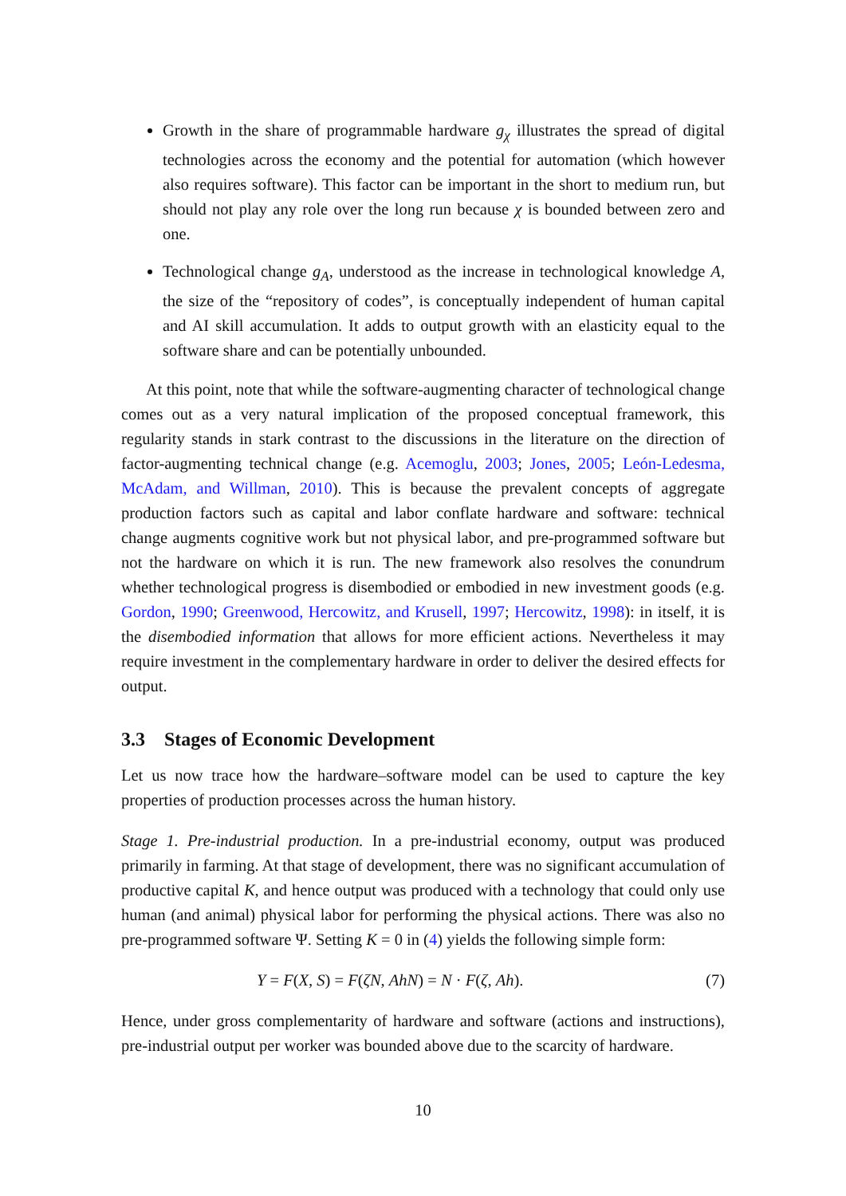Growth in the share of programmable hardware g<sub>χ</sub> illustrates the spread of digital technologies across the economy and the potential for automation (which however also requires software). This factor can be important in the short to medium run, but should not play any role over the long run because χ is bounded between zero and one.
Technological change g<sub>A</sub>, understood as the increase in technological knowledge A, the size of the “repository of codes”, is conceptually independent of human capital and AI skill accumulation. It adds to output growth with an elasticity equal to the software share and can be potentially unbounded.
At this point, note that while the software-augmenting character of technological change comes out as a very natural implication of the proposed conceptual framework, this regularity stands in stark contrast to the discussions in the literature on the direction of factor-augmenting technical change (e.g. Acemoglu, 2003; Jones, 2005; León-Ledesma, McAdam, and Willman, 2010). This is because the prevalent concepts of aggregate production factors such as capital and labor conflate hardware and software: technical change augments cognitive work but not physical labor, and pre-programmed software but not the hardware on which it is run. The new framework also resolves the conundrum whether technological progress is disembodied or embodied in new investment goods (e.g. Gordon, 1990; Greenwood, Hercowitz, and Krusell, 1997; Hercowitz, 1998): in itself, it is the disembodied information that allows for more efficient actions. Nevertheless it may require investment in the complementary hardware in order to deliver the desired effects for output.
3.3 Stages of Economic Development
Let us now trace how the hardware–software model can be used to capture the key properties of production processes across the human history.
Stage 1. Pre-industrial production. In a pre-industrial economy, output was produced primarily in farming. At that stage of development, there was no significant accumulation of productive capital K, and hence output was produced with a technology that could only use human (and animal) physical labor for performing the physical actions. There was also no pre-programmed software Ψ. Setting K = 0 in (4) yields the following simple form:
Y = F(X, S) = F(ζN, AhN) = N · F(ζ, Ah). (7)
Hence, under gross complementarity of hardware and software (actions and instructions), pre-industrial output per worker was bounded above due to the scarcity of hardware.
10